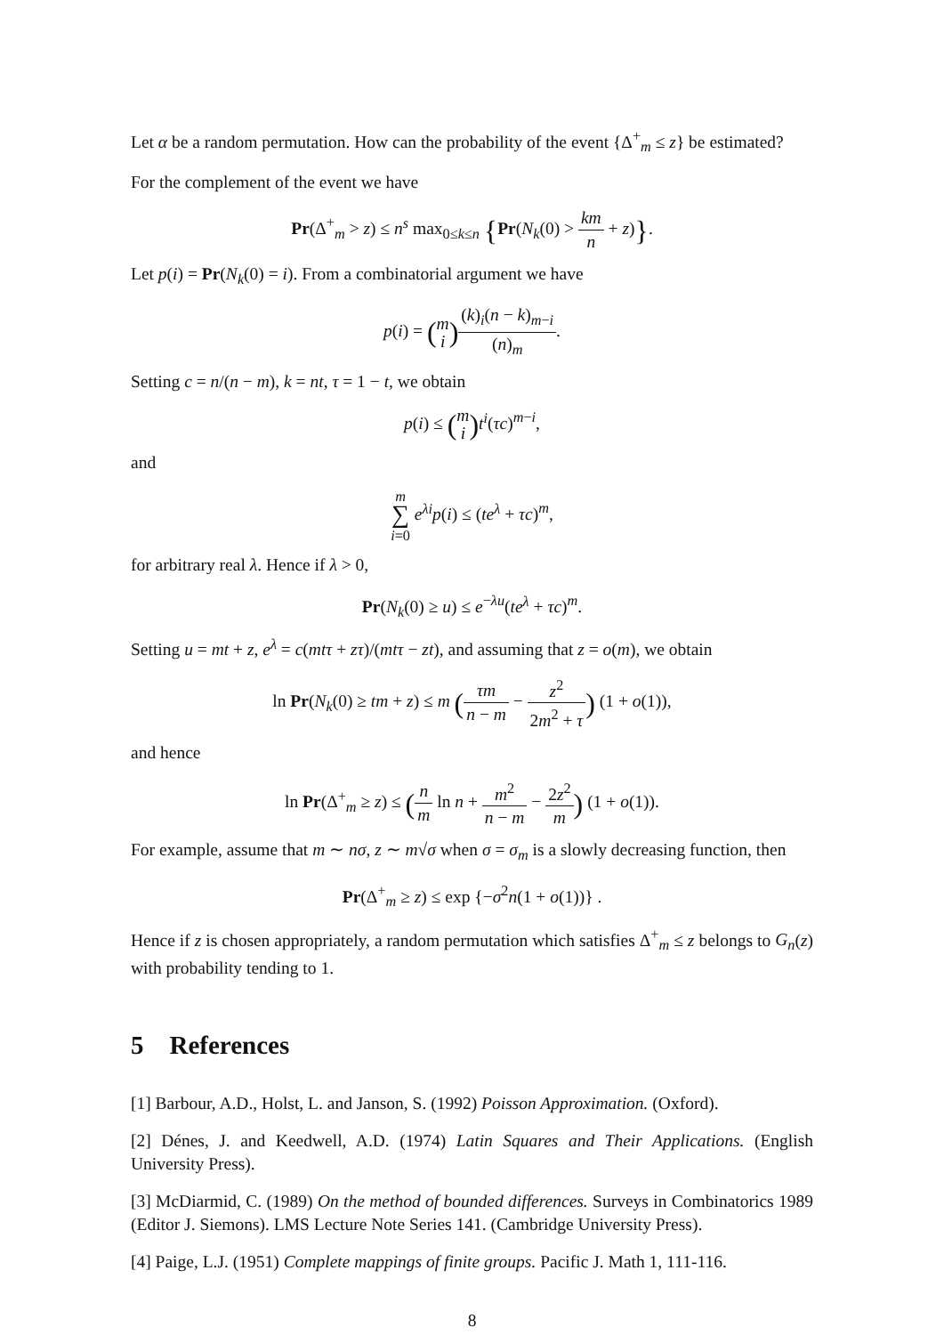Let α be a random permutation. How can the probability of the event {Δ<sup>+</sup><sub>m</sub> ≤ z} be estimated?
For the complement of the event we have
Pr(Δ<sup>+</sup><sub>m</sub> > z) ≤ n<sup>s</sup> max<sub>0≤k≤n</sub> {Pr(N<sub>k</sub>(0) > km n + z)}.
Let p(i) = Pr(N<sub>k</sub>(0) = i). From a combinatorial argument we have
p(i) = (m
i)(k)<sub>i</sub>(n − k)<sub>m−i</sub> (n)<sub>m</sub>.
Setting c = n/(n − m), k = nt, τ = 1 − t, we obtain
p(i) ≤ (m
i) t<sup>i</sup>(τc)<sup>m−i</sup>,
and
m
∑
i=0 e<sup>λi</sup>p(i) ≤ (te<sup>λ</sup> + τc)<sup>m</sup>,
for arbitrary real λ. Hence if λ > 0,
Pr(N<sub>k</sub>(0) ≥ u) ≤ e<sup>−λu</sup>(te<sup>λ</sup> + τc)<sup>m</sup>.
Setting u = mt + z, e<sup>λ</sup> = c(mtτ + zτ)/(mtτ − zt), and assuming that z = o(m), we obtain
ln Pr(N<sub>k</sub>(0) ≥ tm + z) ≤ m (τm n − m − z<sup>2</sup> 2m<sup>2</sup> + τ) (1 + o(1)),
and hence
ln Pr(Δ<sup>+</sup><sub>m</sub> ≥ z) ≤ (n m ln n + m<sup>2</sup> n − m − 2z<sup>2</sup> m) (1 + o(1)).
For example, assume that m ∼ nσ, z ∼ m√σ when σ = σ<sub>m</sub> is a slowly decreasing function, then
Pr(Δ<sup>+</sup><sub>m</sub> ≥ z) ≤ exp {−σ<sup>2</sup>n(1 + o(1))} .
Hence if z is chosen appropriately, a random permutation which satisfies Δ<sup>+</sup><sub>m</sub> ≤ z belongs to G<sub>n</sub>(z) with probability tending to 1.
5 References
[1] Barbour, A.D., Holst, L. and Janson, S. (1992) Poisson Approximation. (Oxford).
[2] Dénes, J. and Keedwell, A.D. (1974) Latin Squares and Their Applications. (English University Press).
[3] McDiarmid, C. (1989) On the method of bounded differences. Surveys in Combinatorics 1989 (Editor J. Siemons). LMS Lecture Note Series 141. (Cambridge University Press).
[4] Paige, L.J. (1951) Complete mappings of finite groups. Pacific J. Math 1, 111-116.
8